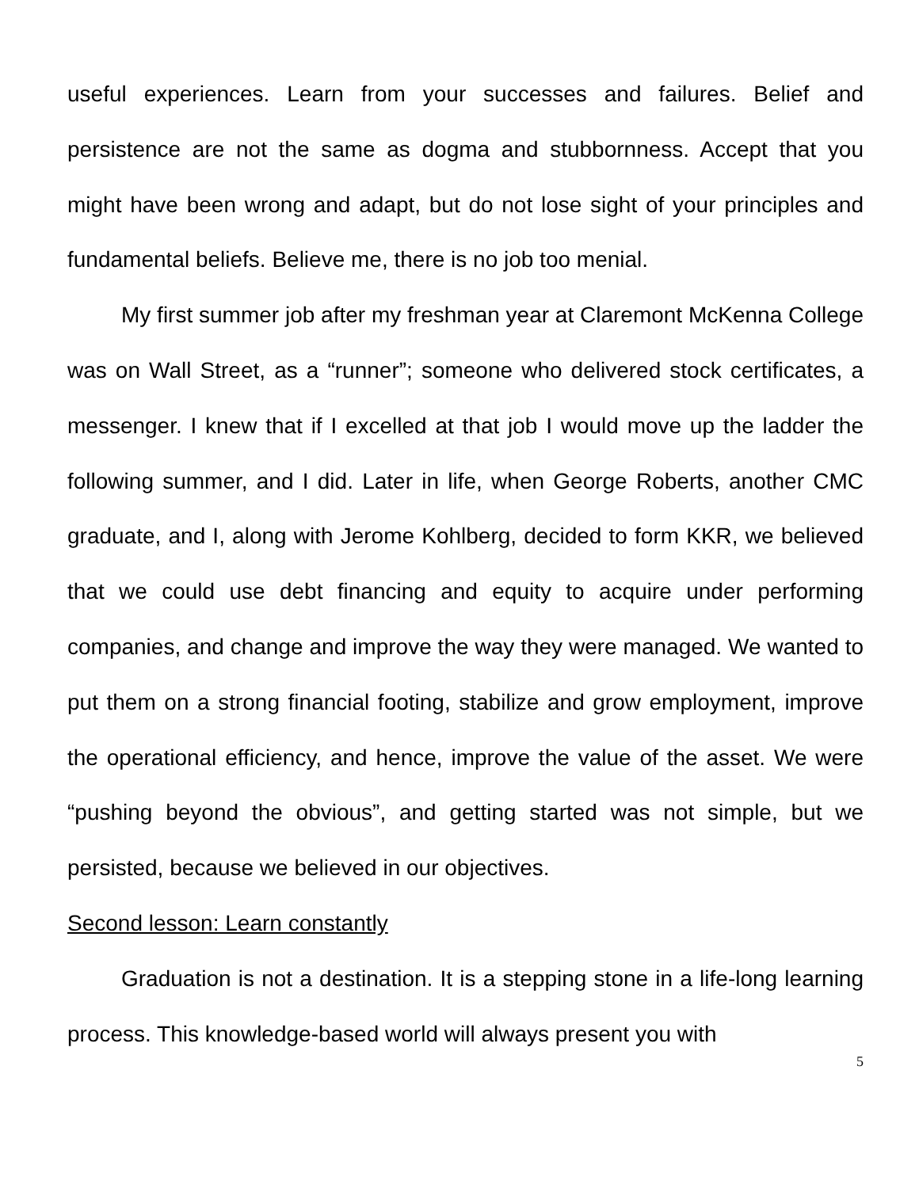useful experiences. Learn from your successes and failures. Belief and persistence are not the same as dogma and stubbornness. Accept that you might have been wrong and adapt, but do not lose sight of your principles and fundamental beliefs. Believe me, there is no job too menial.
My first summer job after my freshman year at Claremont McKenna College was on Wall Street, as a “runner”; someone who delivered stock certificates, a messenger. I knew that if I excelled at that job I would move up the ladder the following summer, and I did. Later in life, when George Roberts, another CMC graduate, and I, along with Jerome Kohlberg, decided to form KKR, we believed that we could use debt financing and equity to acquire under performing companies, and change and improve the way they were managed. We wanted to put them on a strong financial footing, stabilize and grow employment, improve the operational efficiency, and hence, improve the value of the asset. We were “pushing beyond the obvious”, and getting started was not simple, but we persisted, because we believed in our objectives.
Second lesson: Learn constantly
Graduation is not a destination. It is a stepping stone in a life-long learning process. This knowledge-based world will always present you with
5